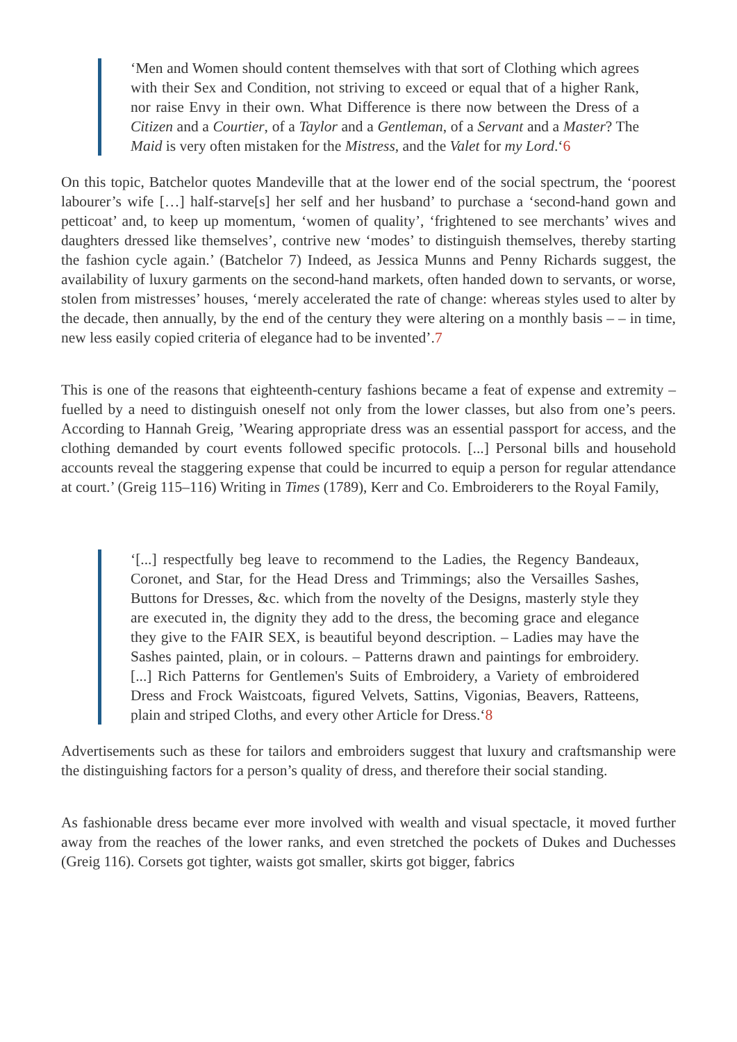‘Men and Women should content themselves with that sort of Clothing which agrees with their Sex and Condition, not striving to exceed or equal that of a higher Rank, nor raise Envy in their own. What Difference is there now between the Dress of a Citizen and a Courtier, of a Taylor and a Gentleman, of a Servant and a Master? The Maid is very often mistaken for the Mistress, and the Valet for my Lord.‘6
On this topic, Batchelor quotes Mandeville that at the lower end of the social spectrum, the ‘poorest labourer’s wife […] half-starve[s] her self and her husband’ to purchase a ‘second-hand gown and petticoat’ and, to keep up momentum, ‘women of quality’, ‘frightened to see merchants’ wives and daughters dressed like themselves’, contrive new ‘modes’ to distinguish themselves, thereby starting the fashion cycle again.’ (Batchelor 7) Indeed, as Jessica Munns and Penny Richards suggest, the availability of luxury garments on the second-hand markets, often handed down to servants, or worse, stolen from mistresses’ houses, ‘merely accelerated the rate of change: whereas styles used to alter by the decade, then annually, by the end of the century they were altering on a monthly basis – – in time, new less easily copied criteria of elegance had to be invented’.7
This is one of the reasons that eighteenth-century fashions became a feat of expense and extremity – fuelled by a need to distinguish oneself not only from the lower classes, but also from one’s peers. According to Hannah Greig, ’Wearing appropriate dress was an essential passport for access, and the clothing demanded by court events followed specific protocols. [...] Personal bills and household accounts reveal the staggering expense that could be incurred to equip a person for regular attendance at court.’ (Greig 115–116) Writing in Times (1789), Kerr and Co. Embroiderers to the Royal Family,
‘[...] respectfully beg leave to recommend to the Ladies, the Regency Bandeaux, Coronet, and Star, for the Head Dress and Trimmings; also the Versailles Sashes, Buttons for Dresses, &c. which from the novelty of the Designs, masterly style they are executed in, the dignity they add to the dress, the becoming grace and elegance they give to the FAIR SEX, is beautiful beyond description. – Ladies may have the Sashes painted, plain, or in colours. – Patterns drawn and paintings for embroidery. [...] Rich Patterns for Gentlemen's Suits of Embroidery, a Variety of embroidered Dress and Frock Waistcoats, figured Velvets, Sattins, Vigonias, Beavers, Ratteens, plain and striped Cloths, and every other Article for Dress.‘8
Advertisements such as these for tailors and embroiders suggest that luxury and craftsmanship were the distinguishing factors for a person’s quality of dress, and therefore their social standing.
As fashionable dress became ever more involved with wealth and visual spectacle, it moved further away from the reaches of the lower ranks, and even stretched the pockets of Dukes and Duchesses (Greig 116). Corsets got tighter, waists got smaller, skirts got bigger, fabrics